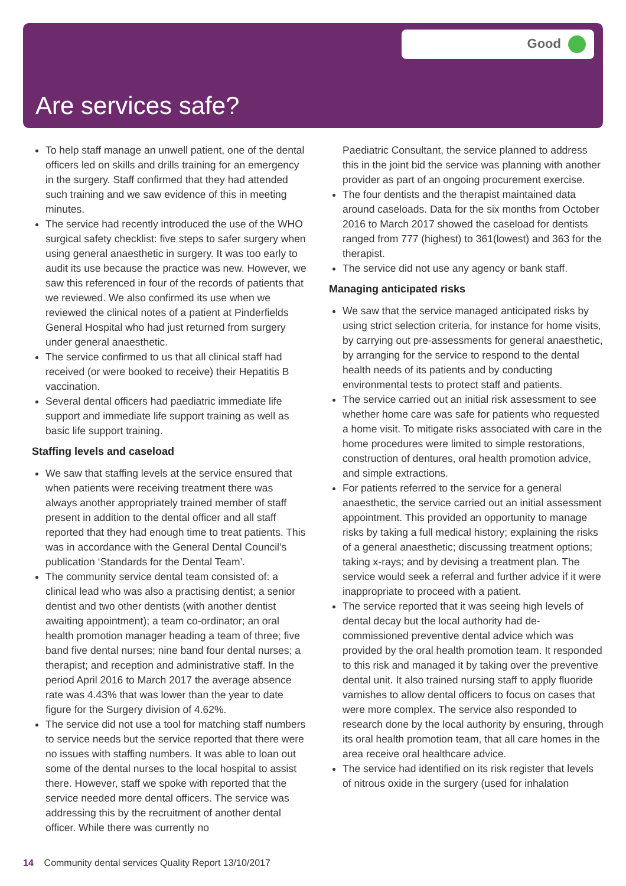Good
Are services safe?
To help staff manage an unwell patient, one of the dental officers led on skills and drills training for an emergency in the surgery. Staff confirmed that they had attended such training and we saw evidence of this in meeting minutes.
The service had recently introduced the use of the WHO surgical safety checklist: five steps to safer surgery when using general anaesthetic in surgery. It was too early to audit its use because the practice was new. However, we saw this referenced in four of the records of patients that we reviewed. We also confirmed its use when we reviewed the clinical notes of a patient at Pinderfields General Hospital who had just returned from surgery under general anaesthetic.
The service confirmed to us that all clinical staff had received (or were booked to receive) their Hepatitis B vaccination.
Several dental officers had paediatric immediate life support and immediate life support training as well as basic life support training.
Staffing levels and caseload
We saw that staffing levels at the service ensured that when patients were receiving treatment there was always another appropriately trained member of staff present in addition to the dental officer and all staff reported that they had enough time to treat patients. This was in accordance with the General Dental Council’s publication ‘Standards for the Dental Team’.
The community service dental team consisted of: a clinical lead who was also a practising dentist; a senior dentist and two other dentists (with another dentist awaiting appointment); a team co-ordinator; an oral health promotion manager heading a team of three; five band five dental nurses; nine band four dental nurses; a therapist; and reception and administrative staff. In the period April 2016 to March 2017 the average absence rate was 4.43% that was lower than the year to date figure for the Surgery division of 4.62%.
The service did not use a tool for matching staff numbers to service needs but the service reported that there were no issues with staffing numbers. It was able to loan out some of the dental nurses to the local hospital to assist there. However, staff we spoke with reported that the service needed more dental officers. The service was addressing this by the recruitment of another dental officer. While there was currently no
Paediatric Consultant, the service planned to address this in the joint bid the service was planning with another provider as part of an ongoing procurement exercise.
The four dentists and the therapist maintained data around caseloads. Data for the six months from October 2016 to March 2017 showed the caseload for dentists ranged from 777 (highest) to 361(lowest) and 363 for the therapist.
The service did not use any agency or bank staff.
Managing anticipated risks
We saw that the service managed anticipated risks by using strict selection criteria, for instance for home visits, by carrying out pre-assessments for general anaesthetic, by arranging for the service to respond to the dental health needs of its patients and by conducting environmental tests to protect staff and patients.
The service carried out an initial risk assessment to see whether home care was safe for patients who requested a home visit. To mitigate risks associated with care in the home procedures were limited to simple restorations, construction of dentures, oral health promotion advice, and simple extractions.
For patients referred to the service for a general anaesthetic, the service carried out an initial assessment appointment. This provided an opportunity to manage risks by taking a full medical history; explaining the risks of a general anaesthetic; discussing treatment options; taking x-rays; and by devising a treatment plan. The service would seek a referral and further advice if it were inappropriate to proceed with a patient.
The service reported that it was seeing high levels of dental decay but the local authority had de-commissioned preventive dental advice which was provided by the oral health promotion team. It responded to this risk and managed it by taking over the preventive dental unit. It also trained nursing staff to apply fluoride varnishes to allow dental officers to focus on cases that were more complex. The service also responded to research done by the local authority by ensuring, through its oral health promotion team, that all care homes in the area receive oral healthcare advice.
The service had identified on its risk register that levels of nitrous oxide in the surgery (used for inhalation
14 Community dental services Quality Report 13/10/2017